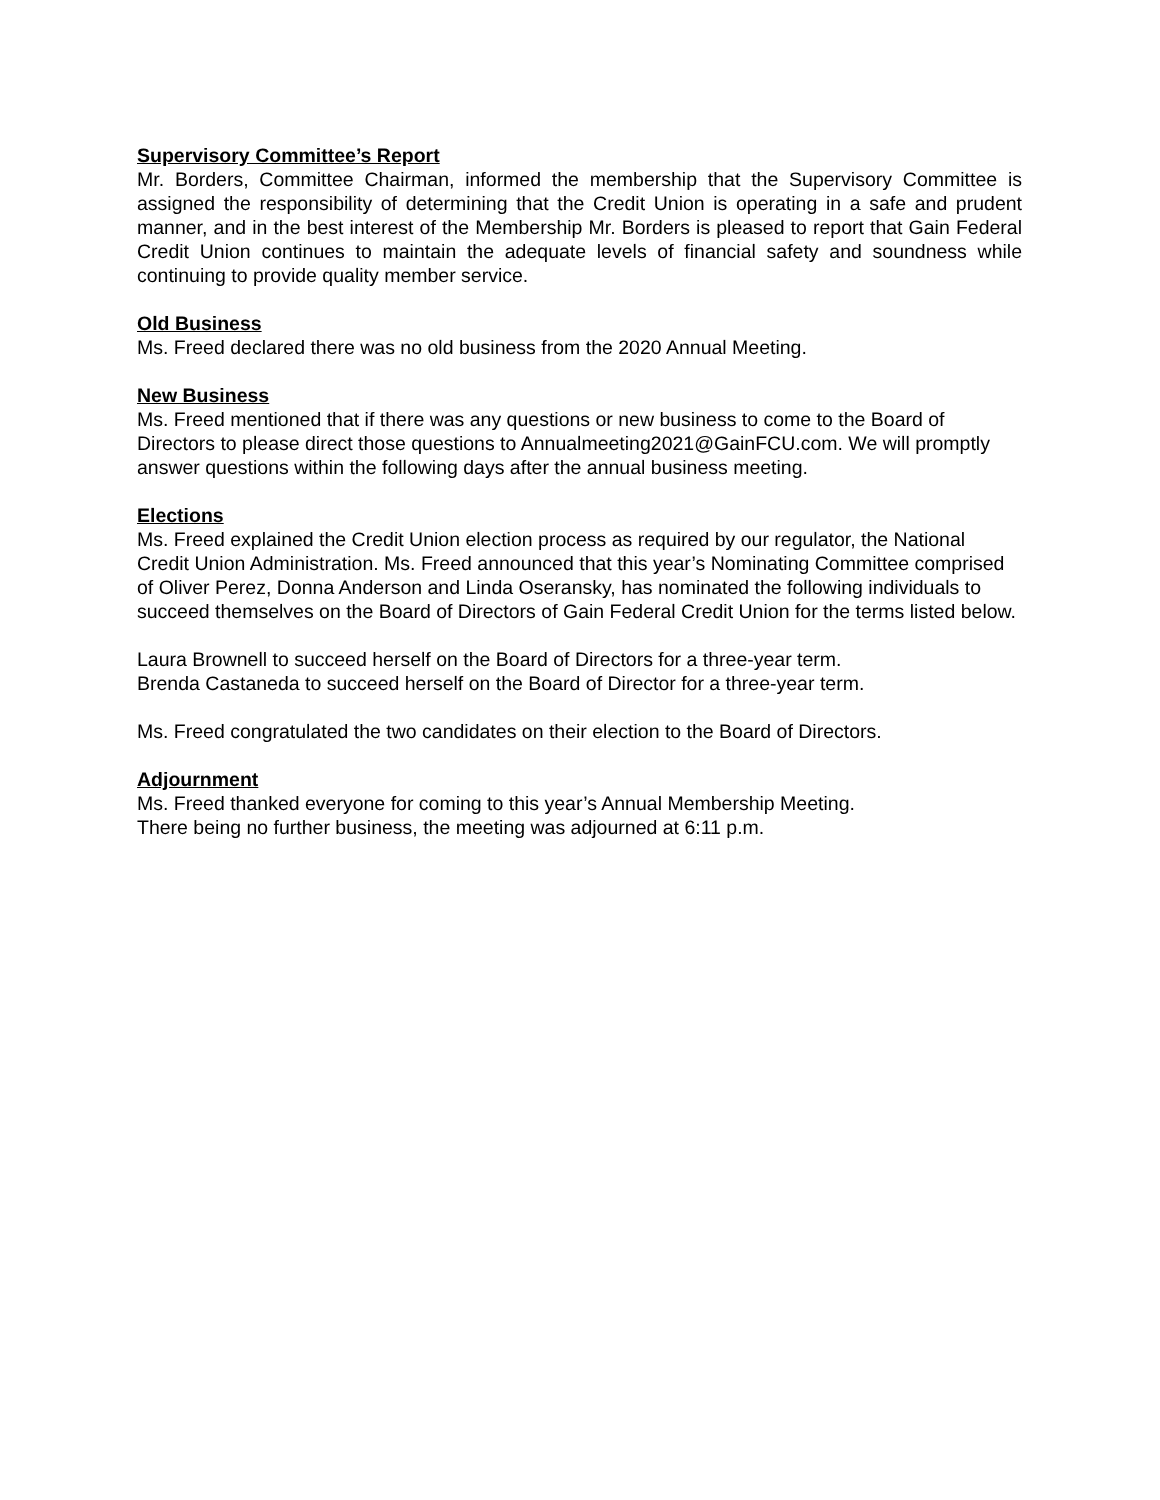Supervisory Committee’s Report
Mr. Borders, Committee Chairman, informed the membership that the Supervisory Committee is assigned the responsibility of determining that the Credit Union is operating in a safe and prudent manner, and in the best interest of the Membership Mr. Borders is pleased to report that Gain Federal Credit Union continues to maintain the adequate levels of financial safety and soundness while continuing to provide quality member service.
Old Business
Ms. Freed declared there was no old business from the 2020 Annual Meeting.
New Business
Ms. Freed mentioned that if there was any questions or new business to come to the Board of Directors to please direct those questions to Annualmeeting2021@GainFCU.com. We will promptly answer questions within the following days after the annual business meeting.
Elections
Ms. Freed explained the Credit Union election process as required by our regulator, the National Credit Union Administration. Ms. Freed announced that this year’s Nominating Committee comprised of Oliver Perez, Donna Anderson and Linda Oseransky, has nominated the following individuals to succeed themselves on the Board of Directors of Gain Federal Credit Union for the terms listed below.
Laura Brownell to succeed herself on the Board of Directors for a three-year term.
Brenda Castaneda to succeed herself on the Board of Director for a three-year term.
Ms. Freed congratulated the two candidates on their election to the Board of Directors.
Adjournment
Ms. Freed thanked everyone for coming to this year’s Annual Membership Meeting.
There being no further business, the meeting was adjourned at 6:11 p.m.